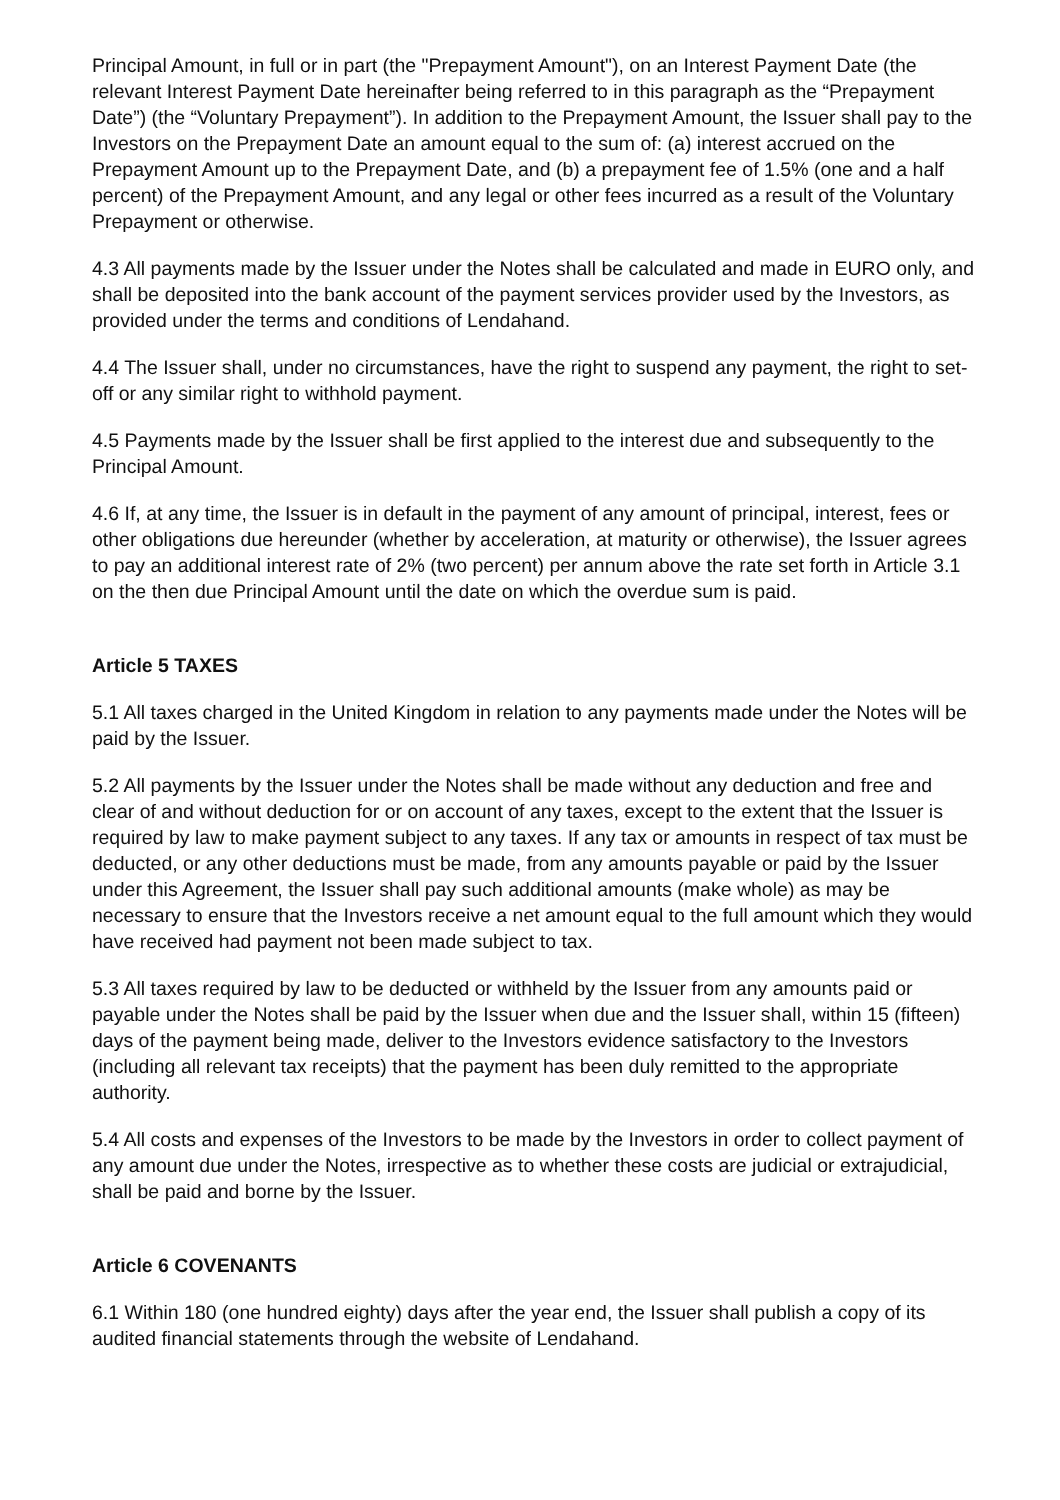Principal Amount, in full or in part (the "Prepayment Amount"), on an Interest Payment Date (the relevant Interest Payment Date hereinafter being referred to in this paragraph as the “Prepayment Date”) (the “Voluntary Prepayment”). In addition to the Prepayment Amount, the Issuer shall pay to the Investors on the Prepayment Date an amount equal to the sum of: (a) interest accrued on the Prepayment Amount up to the Prepayment Date, and (b) a prepayment fee of 1.5% (one and a half percent) of the Prepayment Amount, and any legal or other fees incurred as a result of the Voluntary Prepayment or otherwise.
4.3 All payments made by the Issuer under the Notes shall be calculated and made in EURO only, and shall be deposited into the bank account of the payment services provider used by the Investors, as provided under the terms and conditions of Lendahand.
4.4 The Issuer shall, under no circumstances, have the right to suspend any payment, the right to set-off or any similar right to withhold payment.
4.5 Payments made by the Issuer shall be first applied to the interest due and subsequently to the Principal Amount.
4.6 If, at any time, the Issuer is in default in the payment of any amount of principal, interest, fees or other obligations due hereunder (whether by acceleration, at maturity or otherwise), the Issuer agrees to pay an additional interest rate of 2% (two percent) per annum above the rate set forth in Article 3.1 on the then due Principal Amount until the date on which the overdue sum is paid.
Article 5 TAXES
5.1 All taxes charged in the United Kingdom in relation to any payments made under the Notes will be paid by the Issuer.
5.2 All payments by the Issuer under the Notes shall be made without any deduction and free and clear of and without deduction for or on account of any taxes, except to the extent that the Issuer is required by law to make payment subject to any taxes. If any tax or amounts in respect of tax must be deducted, or any other deductions must be made, from any amounts payable or paid by the Issuer under this Agreement, the Issuer shall pay such additional amounts (make whole) as may be necessary to ensure that the Investors receive a net amount equal to the full amount which they would have received had payment not been made subject to tax.
5.3 All taxes required by law to be deducted or withheld by the Issuer from any amounts paid or payable under the Notes shall be paid by the Issuer when due and the Issuer shall, within 15 (fifteen) days of the payment being made, deliver to the Investors evidence satisfactory to the Investors (including all relevant tax receipts) that the payment has been duly remitted to the appropriate authority.
5.4 All costs and expenses of the Investors to be made by the Investors in order to collect payment of any amount due under the Notes, irrespective as to whether these costs are judicial or extrajudicial, shall be paid and borne by the Issuer.
Article 6 COVENANTS
6.1 Within 180 (one hundred eighty) days after the year end, the Issuer shall publish a copy of its audited financial statements through the website of Lendahand.